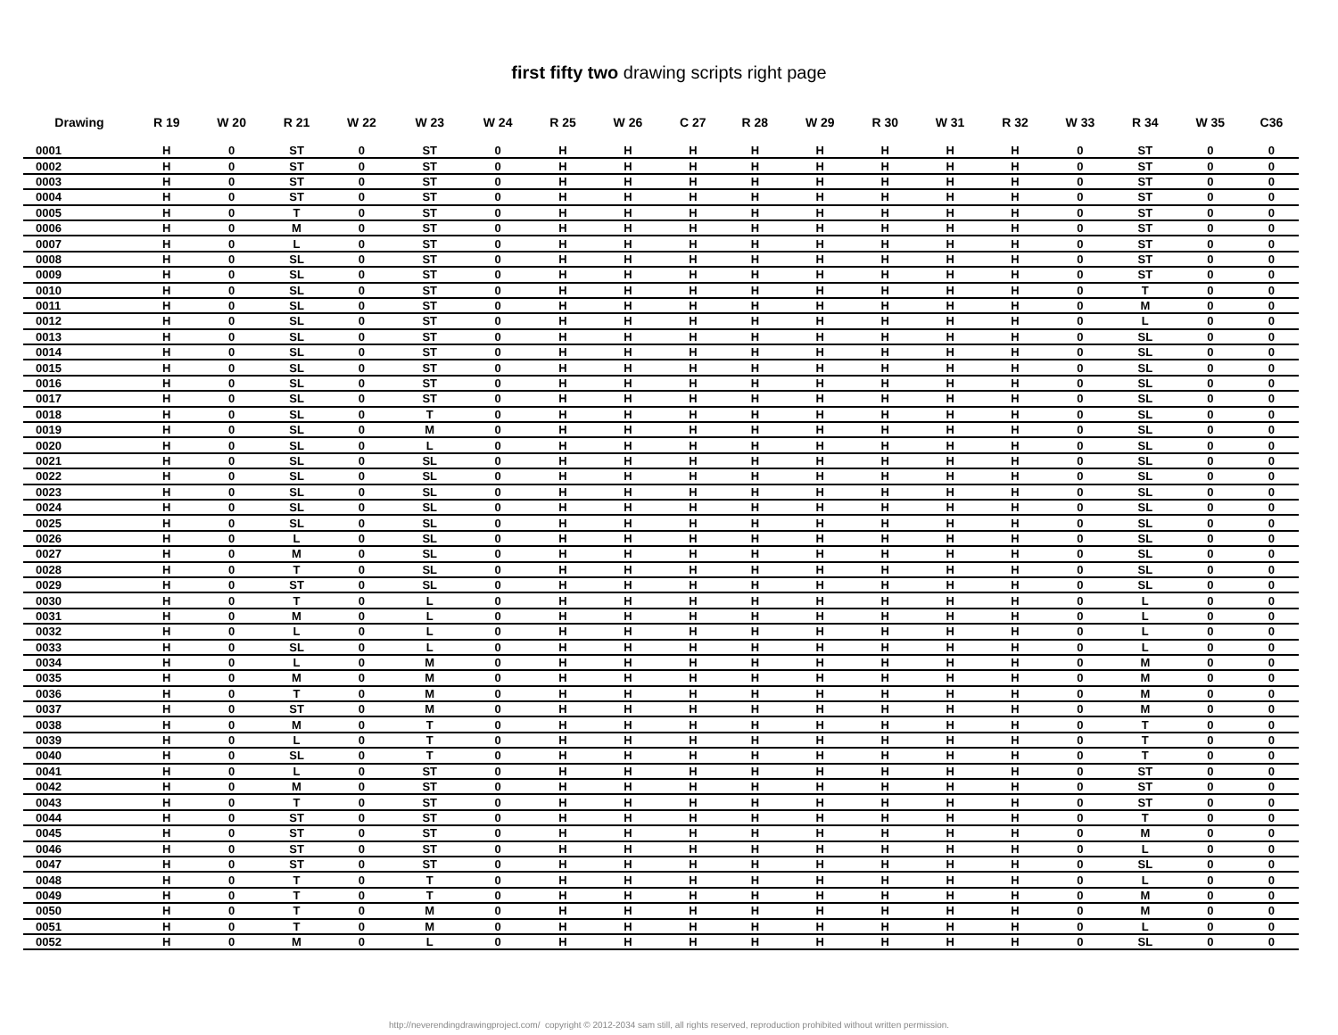first fifty two drawing scripts right page
| Drawing | R 19 | W 20 | R 21 | W 22 | W 23 | W 24 | R 25 | W 26 | C 27 | R 28 | W 29 | R 30 | W 31 | R 32 | W 33 | R 34 | W 35 | C36 |
| --- | --- | --- | --- | --- | --- | --- | --- | --- | --- | --- | --- | --- | --- | --- | --- | --- | --- | --- |
| 0001 | H | 0 | ST | 0 | ST | 0 | H | H | H | H | H | H | H | H | 0 | ST | 0 | 0 |
| 0002 | H | 0 | ST | 0 | ST | 0 | H | H | H | H | H | H | H | H | 0 | ST | 0 | 0 |
| 0003 | H | 0 | ST | 0 | ST | 0 | H | H | H | H | H | H | H | H | 0 | ST | 0 | 0 |
| 0004 | H | 0 | ST | 0 | ST | 0 | H | H | H | H | H | H | H | H | 0 | ST | 0 | 0 |
| 0005 | H | 0 | T | 0 | ST | 0 | H | H | H | H | H | H | H | H | 0 | ST | 0 | 0 |
| 0006 | H | 0 | M | 0 | ST | 0 | H | H | H | H | H | H | H | H | 0 | ST | 0 | 0 |
| 0007 | H | 0 | L | 0 | ST | 0 | H | H | H | H | H | H | H | H | 0 | ST | 0 | 0 |
| 0008 | H | 0 | SL | 0 | ST | 0 | H | H | H | H | H | H | H | H | 0 | ST | 0 | 0 |
| 0009 | H | 0 | SL | 0 | ST | 0 | H | H | H | H | H | H | H | H | 0 | ST | 0 | 0 |
| 0010 | H | 0 | SL | 0 | ST | 0 | H | H | H | H | H | H | H | H | 0 | T | 0 | 0 |
| 0011 | H | 0 | SL | 0 | ST | 0 | H | H | H | H | H | H | H | H | 0 | M | 0 | 0 |
| 0012 | H | 0 | SL | 0 | ST | 0 | H | H | H | H | H | H | H | H | 0 | L | 0 | 0 |
| 0013 | H | 0 | SL | 0 | ST | 0 | H | H | H | H | H | H | H | H | 0 | SL | 0 | 0 |
| 0014 | H | 0 | SL | 0 | ST | 0 | H | H | H | H | H | H | H | H | 0 | SL | 0 | 0 |
| 0015 | H | 0 | SL | 0 | ST | 0 | H | H | H | H | H | H | H | H | 0 | SL | 0 | 0 |
| 0016 | H | 0 | SL | 0 | ST | 0 | H | H | H | H | H | H | H | H | 0 | SL | 0 | 0 |
| 0017 | H | 0 | SL | 0 | ST | 0 | H | H | H | H | H | H | H | H | 0 | SL | 0 | 0 |
| 0018 | H | 0 | SL | 0 | T | 0 | H | H | H | H | H | H | H | H | 0 | SL | 0 | 0 |
| 0019 | H | 0 | SL | 0 | M | 0 | H | H | H | H | H | H | H | H | 0 | SL | 0 | 0 |
| 0020 | H | 0 | SL | 0 | L | 0 | H | H | H | H | H | H | H | H | 0 | SL | 0 | 0 |
| 0021 | H | 0 | SL | 0 | SL | 0 | H | H | H | H | H | H | H | H | 0 | SL | 0 | 0 |
| 0022 | H | 0 | SL | 0 | SL | 0 | H | H | H | H | H | H | H | H | 0 | SL | 0 | 0 |
| 0023 | H | 0 | SL | 0 | SL | 0 | H | H | H | H | H | H | H | H | 0 | SL | 0 | 0 |
| 0024 | H | 0 | SL | 0 | SL | 0 | H | H | H | H | H | H | H | H | 0 | SL | 0 | 0 |
| 0025 | H | 0 | SL | 0 | SL | 0 | H | H | H | H | H | H | H | H | 0 | SL | 0 | 0 |
| 0026 | H | 0 | L | 0 | SL | 0 | H | H | H | H | H | H | H | H | 0 | SL | 0 | 0 |
| 0027 | H | 0 | M | 0 | SL | 0 | H | H | H | H | H | H | H | H | 0 | SL | 0 | 0 |
| 0028 | H | 0 | T | 0 | SL | 0 | H | H | H | H | H | H | H | H | 0 | SL | 0 | 0 |
| 0029 | H | 0 | ST | 0 | SL | 0 | H | H | H | H | H | H | H | H | 0 | SL | 0 | 0 |
| 0030 | H | 0 | T | 0 | L | 0 | H | H | H | H | H | H | H | H | 0 | L | 0 | 0 |
| 0031 | H | 0 | M | 0 | L | 0 | H | H | H | H | H | H | H | H | 0 | L | 0 | 0 |
| 0032 | H | 0 | L | 0 | L | 0 | H | H | H | H | H | H | H | H | 0 | L | 0 | 0 |
| 0033 | H | 0 | SL | 0 | L | 0 | H | H | H | H | H | H | H | H | 0 | L | 0 | 0 |
| 0034 | H | 0 | L | 0 | M | 0 | H | H | H | H | H | H | H | H | 0 | M | 0 | 0 |
| 0035 | H | 0 | M | 0 | M | 0 | H | H | H | H | H | H | H | H | 0 | M | 0 | 0 |
| 0036 | H | 0 | T | 0 | M | 0 | H | H | H | H | H | H | H | H | 0 | M | 0 | 0 |
| 0037 | H | 0 | ST | 0 | M | 0 | H | H | H | H | H | H | H | H | 0 | M | 0 | 0 |
| 0038 | H | 0 | M | 0 | T | 0 | H | H | H | H | H | H | H | H | 0 | T | 0 | 0 |
| 0039 | H | 0 | L | 0 | T | 0 | H | H | H | H | H | H | H | H | 0 | T | 0 | 0 |
| 0040 | H | 0 | SL | 0 | T | 0 | H | H | H | H | H | H | H | H | 0 | T | 0 | 0 |
| 0041 | H | 0 | L | 0 | ST | 0 | H | H | H | H | H | H | H | H | 0 | ST | 0 | 0 |
| 0042 | H | 0 | M | 0 | ST | 0 | H | H | H | H | H | H | H | H | 0 | ST | 0 | 0 |
| 0043 | H | 0 | T | 0 | ST | 0 | H | H | H | H | H | H | H | H | 0 | ST | 0 | 0 |
| 0044 | H | 0 | ST | 0 | ST | 0 | H | H | H | H | H | H | H | H | 0 | T | 0 | 0 |
| 0045 | H | 0 | ST | 0 | ST | 0 | H | H | H | H | H | H | H | H | 0 | M | 0 | 0 |
| 0046 | H | 0 | ST | 0 | ST | 0 | H | H | H | H | H | H | H | H | 0 | L | 0 | 0 |
| 0047 | H | 0 | ST | 0 | ST | 0 | H | H | H | H | H | H | H | H | 0 | SL | 0 | 0 |
| 0048 | H | 0 | T | 0 | T | 0 | H | H | H | H | H | H | H | H | 0 | L | 0 | 0 |
| 0049 | H | 0 | T | 0 | T | 0 | H | H | H | H | H | H | H | H | 0 | M | 0 | 0 |
| 0050 | H | 0 | T | 0 | M | 0 | H | H | H | H | H | H | H | H | 0 | M | 0 | 0 |
| 0051 | H | 0 | T | 0 | M | 0 | H | H | H | H | H | H | H | H | 0 | L | 0 | 0 |
| 0052 | H | 0 | M | 0 | L | 0 | H | H | H | H | H | H | H | H | 0 | SL | 0 | 0 |
http://neverendingdrawingproject.com/ copyright © 2012-2034 sam still, all rights reserved, reproduction prohibited without written permission.